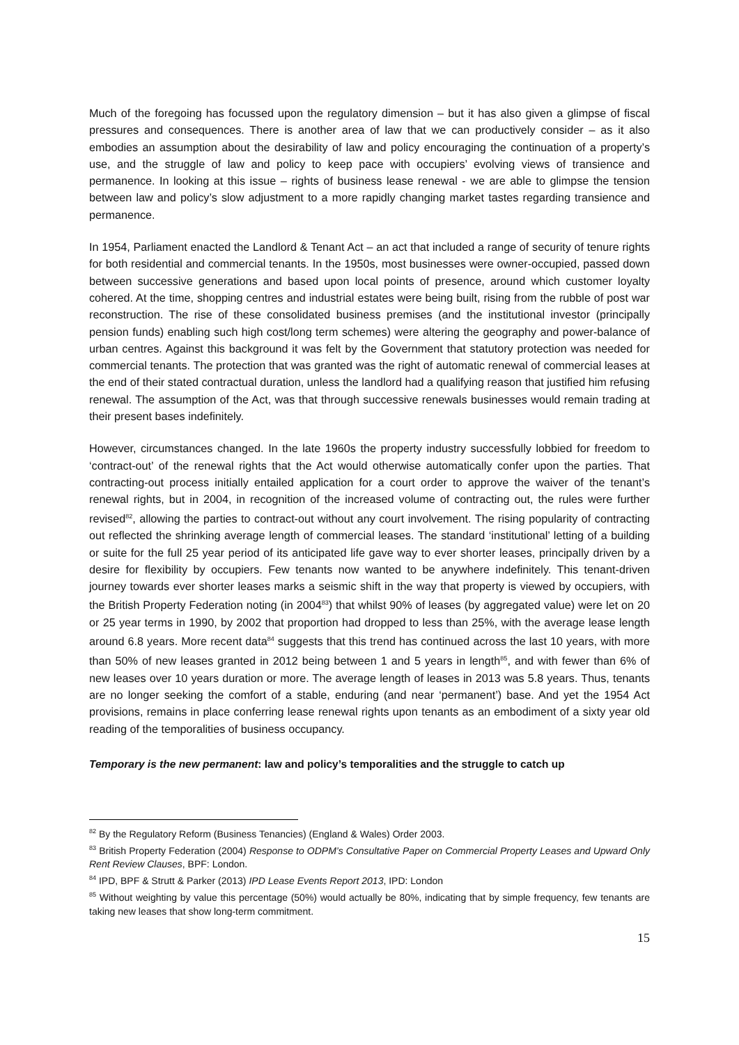Much of the foregoing has focussed upon the regulatory dimension – but it has also given a glimpse of fiscal pressures and consequences. There is another area of law that we can productively consider – as it also embodies an assumption about the desirability of law and policy encouraging the continuation of a property’s use, and the struggle of law and policy to keep pace with occupiers’ evolving views of transience and permanence. In looking at this issue – rights of business lease renewal - we are able to glimpse the tension between law and policy’s slow adjustment to a more rapidly changing market tastes regarding transience and permanence.
In 1954, Parliament enacted the Landlord & Tenant Act – an act that included a range of security of tenure rights for both residential and commercial tenants. In the 1950s, most businesses were owner-occupied, passed down between successive generations and based upon local points of presence, around which customer loyalty cohered. At the time, shopping centres and industrial estates were being built, rising from the rubble of post war reconstruction. The rise of these consolidated business premises (and the institutional investor (principally pension funds) enabling such high cost/long term schemes) were altering the geography and power-balance of urban centres. Against this background it was felt by the Government that statutory protection was needed for commercial tenants. The protection that was granted was the right of automatic renewal of commercial leases at the end of their stated contractual duration, unless the landlord had a qualifying reason that justified him refusing renewal. The assumption of the Act, was that through successive renewals businesses would remain trading at their present bases indefinitely.
However, circumstances changed. In the late 1960s the property industry successfully lobbied for freedom to ‘contract-out’ of the renewal rights that the Act would otherwise automatically confer upon the parties. That contracting-out process initially entailed application for a court order to approve the waiver of the tenant’s renewal rights, but in 2004, in recognition of the increased volume of contracting out, the rules were further revised<sup>82</sup>, allowing the parties to contract-out without any court involvement. The rising popularity of contracting out reflected the shrinking average length of commercial leases. The standard ‘institutional’ letting of a building or suite for the full 25 year period of its anticipated life gave way to ever shorter leases, principally driven by a desire for flexibility by occupiers. Few tenants now wanted to be anywhere indefinitely. This tenant-driven journey towards ever shorter leases marks a seismic shift in the way that property is viewed by occupiers, with the British Property Federation noting (in 2004<sup>83</sup>) that whilst 90% of leases (by aggregated value) were let on 20 or 25 year terms in 1990, by 2002 that proportion had dropped to less than 25%, with the average lease length around 6.8 years. More recent data<sup>84</sup> suggests that this trend has continued across the last 10 years, with more than 50% of new leases granted in 2012 being between 1 and 5 years in length<sup>85</sup>, and with fewer than 6% of new leases over 10 years duration or more. The average length of leases in 2013 was 5.8 years. Thus, tenants are no longer seeking the comfort of a stable, enduring (and near ‘permanent’) base. And yet the 1954 Act provisions, remains in place conferring lease renewal rights upon tenants as an embodiment of a sixty year old reading of the temporalities of business occupancy.
Temporary is the new permanent: law and policy’s temporalities and the struggle to catch up
<sup>82</sup> By the Regulatory Reform (Business Tenancies) (England & Wales) Order 2003.
<sup>83</sup> British Property Federation (2004) Response to ODPM’s Consultative Paper on Commercial Property Leases and Upward Only Rent Review Clauses, BPF: London.
<sup>84</sup> IPD, BPF & Strutt & Parker (2013) IPD Lease Events Report 2013, IPD: London
<sup>85</sup> Without weighting by value this percentage (50%) would actually be 80%, indicating that by simple frequency, few tenants are taking new leases that show long-term commitment.
15